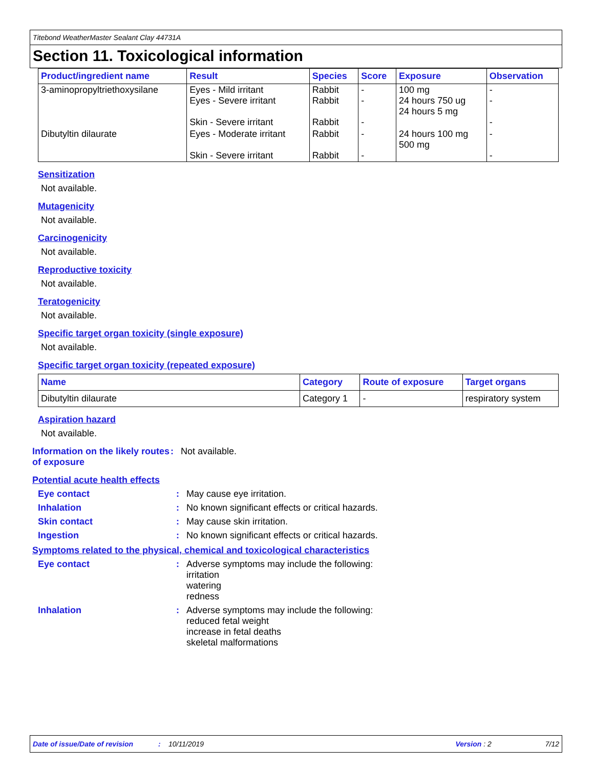Titebond WeatherMaster Sealant Clay 44731A
Section 11. Toxicological information
| Product/ingredient name | Result | Species | Score | Exposure | Observation |
| --- | --- | --- | --- | --- | --- |
| 3-aminopropyltriethoxysilane | Eyes - Mild irritant Eyes - Severe irritant Skin - Severe irritant | Rabbit Rabbit Rabbit | - - - | 100 mg 24 hours 750 ug 24 hours 5 mg | - - - |
| Dibutyltin dilaurate | Eyes - Moderate irritant Skin - Severe irritant | Rabbit Rabbit | - - | 24 hours 100 mg 500 mg | - - |
Sensitization
Not available.
Mutagenicity
Not available.
Carcinogenicity
Not available.
Reproductive toxicity
Not available.
Teratogenicity
Not available.
Specific target organ toxicity (single exposure)
Not available.
Specific target organ toxicity (repeated exposure)
| Name | Category | Route of exposure | Target organs |
| --- | --- | --- | --- |
| Dibutyltin dilaurate | Category 1 | - | respiratory system |
Aspiration hazard
Not available.
Information on the likely routes of exposure
: Not available.
Potential acute health effects
Eye contact : May cause eye irritation.
Inhalation : No known significant effects or critical hazards.
Skin contact : May cause skin irritation.
Ingestion : No known significant effects or critical hazards.
Symptoms related to the physical, chemical and toxicological characteristics
Eye contact : Adverse symptoms may include the following:
irritation
watering
redness
Inhalation : Adverse symptoms may include the following:
reduced fetal weight
increase in fetal deaths
skeletal malformations
Date of issue/Date of revision: 10/11/2019 Version : 2 7/12